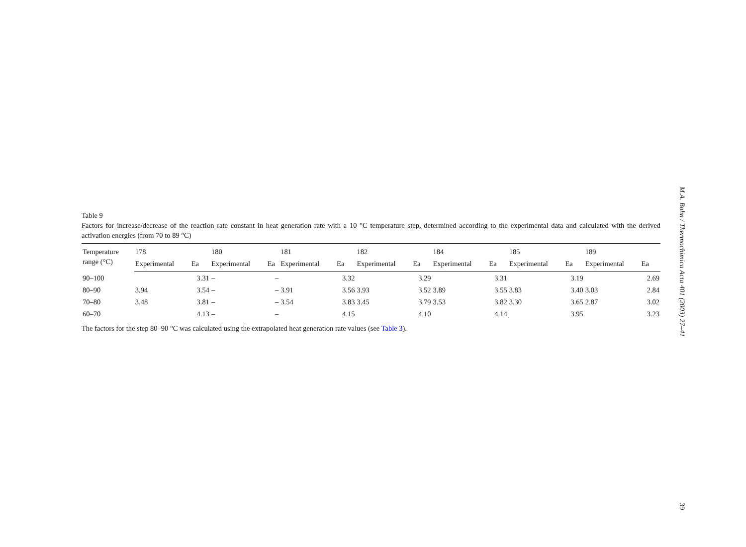Table 9
Factors for increase/decrease of the reaction rate constant in heat generation rate with a 10 °C temperature step, determined according to the experimental data and calculated with the derived activation energies (from 70 to 89 °C)
| Temperature range (°C) | 178 | | 180 | | 181 | | 182 | | 184 | | 185 | | 189 | |
| --- | --- | --- | --- | --- | --- | --- | --- | --- | --- | --- | --- | --- | --- | --- |
| | Experimental | Ea | Experimental | Ea | Experimental | Ea | Experimental | Ea | Experimental | Ea | Experimental | Ea | Experimental | Ea |
| 90–100 | | 3.31 | – | – | | 3.32 | | 3.29 | | 3.31 | | 3.19 | | 2.69 |
| 80–90 | 3.94 | 3.54 | – | – | 3.91 | 3.56 | 3.93 | 3.52 | 3.89 | 3.55 | 3.83 | 3.40 | 3.03 | 2.84 |
| 70–80 | 3.48 | 3.81 | – | – | 3.54 | 3.83 | 3.45 | 3.79 | 3.53 | 3.82 | 3.30 | 3.65 | 2.87 | 3.02 |
| 60–70 | | 4.13 | – | – | | 4.15 | | 4.10 | | 4.14 | | 3.95 | | 3.23 |
The factors for the step 80–90 °C was calculated using the extrapolated heat generation rate values (see Table 3).
M.A. Bohn / Thermochimica Acta 401 (2003) 27–41
39